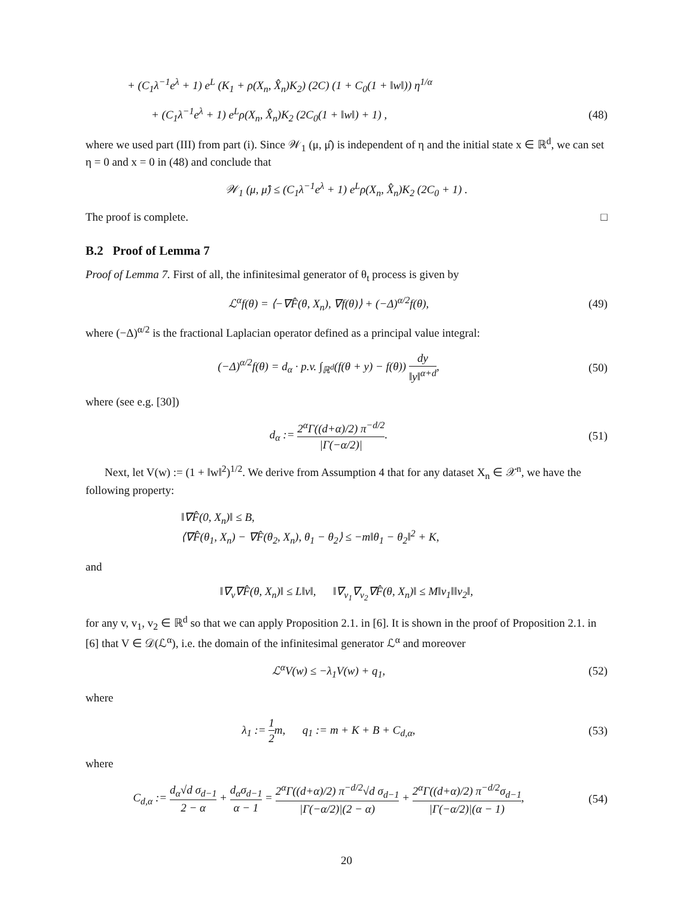+ (C<sub>1</sub>λ<sup>−1</sup>e<sup>λ</sup> + 1) e<sup>L</sup> (K<sub>1</sub> + ρ(X<sub>n</sub>, X̂<sub>n</sub>)K<sub>2</sub>) (2C) (1 + C<sub>0</sub>(1 + ‖w‖)) η<sup>1/α</sup>
+ (C<sub>1</sub>λ<sup>−1</sup>e<sup>λ</sup> + 1) e<sup>L</sup>ρ(X<sub>n</sub>, X̂<sub>n</sub>)K<sub>2</sub> (2C<sub>0</sub>(1 + ‖w‖) + 1) ,
(48)
where we used part (III) from part (i). Since 𝒲<sub>1</sub> (μ, μ̂) is independent of η and the initial state x ∈ ℝ<sup>d</sup>, we can set η = 0 and x = 0 in (48) and conclude that
𝒲<sub>1</sub> (μ, μ̂) ≤ (C<sub>1</sub>λ<sup>−1</sup>e<sup>λ</sup> + 1) e<sup>L</sup>ρ(X<sub>n</sub>, X̂<sub>n</sub>)K<sub>2</sub> (2C<sub>0</sub> + 1) .
The proof is complete. □
B.2 Proof of Lemma 7
Proof of Lemma 7. First of all, the infinitesimal generator of θ<sub>t</sub> process is given by
ℒ<sup>α</sup>f(θ) = ⟨−∇F̂(θ, X<sub>n</sub>), ∇f(θ)⟩ + (−Δ)<sup>α/2</sup>f(θ),
(49)
where (−Δ)<sup>α/2</sup> is the fractional Laplacian operator defined as a principal value integral:
(−Δ)<sup>α/2</sup>f(θ) = d<sub>α</sub> · p.v. ∫<sub>ℝ<sup>d</sup></sub>(f(θ + y) − f(θ)) dy ‖y‖<sup>α+d</sup>,
(50)
where (see e.g. [30])
d<sub>α</sub> := 2<sup>α</sup>Γ((d+α)/2) π<sup>−d/2</sup> |Γ(−α/2)|.
(51)
Next, let V(w) := (1 + ‖w‖<sup>2</sup>)<sup>1/2</sup>. We derive from Assumption 4 that for any dataset X<sub>n</sub> ∈ 𝒳<sup>n</sup>, we have the following property:
‖∇F̂(0, X<sub>n</sub>)‖ ≤ B,
⟨∇F̂(θ<sub>1</sub>, X<sub>n</sub>) − ∇F̂(θ<sub>2</sub>, X<sub>n</sub>), θ<sub>1</sub> − θ<sub>2</sub>⟩ ≤ −m‖θ<sub>1</sub> − θ<sub>2</sub>‖<sup>2</sup> + K,
and
‖∇<sub>v</sub>∇F̂(θ, X<sub>n</sub>)‖ ≤ L‖v‖, ‖∇<sub>v<sub>1</sub></sub>∇<sub>v<sub>2</sub></sub>∇F̂(θ, X<sub>n</sub>)‖ ≤ M‖v<sub>1</sub>‖‖v<sub>2</sub>‖,
for any v, v<sub>1</sub>, v<sub>2</sub> ∈ ℝ<sup>d</sup> so that we can apply Proposition 2.1. in [6]. It is shown in the proof of Proposition 2.1. in [6] that V ∈ 𝒟(ℒ<sup>α</sup>), i.e. the domain of the infinitesimal generator ℒ<sup>α</sup> and moreover
ℒ<sup>α</sup>V(w) ≤ −λ<sub>1</sub>V(w) + q<sub>1</sub>, (52)
where
λ<sub>1</sub> := 1 2m, q<sub>1</sub> := m + K + B + C<sub>d,α</sub>,
(53)
where
C<sub>d,α</sub> := d<sub>α</sub>√d σ<sub>d−1</sub> 2 − α + d<sub>α</sub>σ<sub>d−1</sub> α − 1 = 2<sup>α</sup>Γ((d+α)/2) π<sup>−d/2</sup>√d σ<sub>d−1</sub> |Γ(−α/2)|(2 − α) + 2<sup>α</sup>Γ((d+α)/2) π<sup>−d/2</sup>σ<sub>d−1</sub> |Γ(−α/2)|(α − 1),
(54)
20